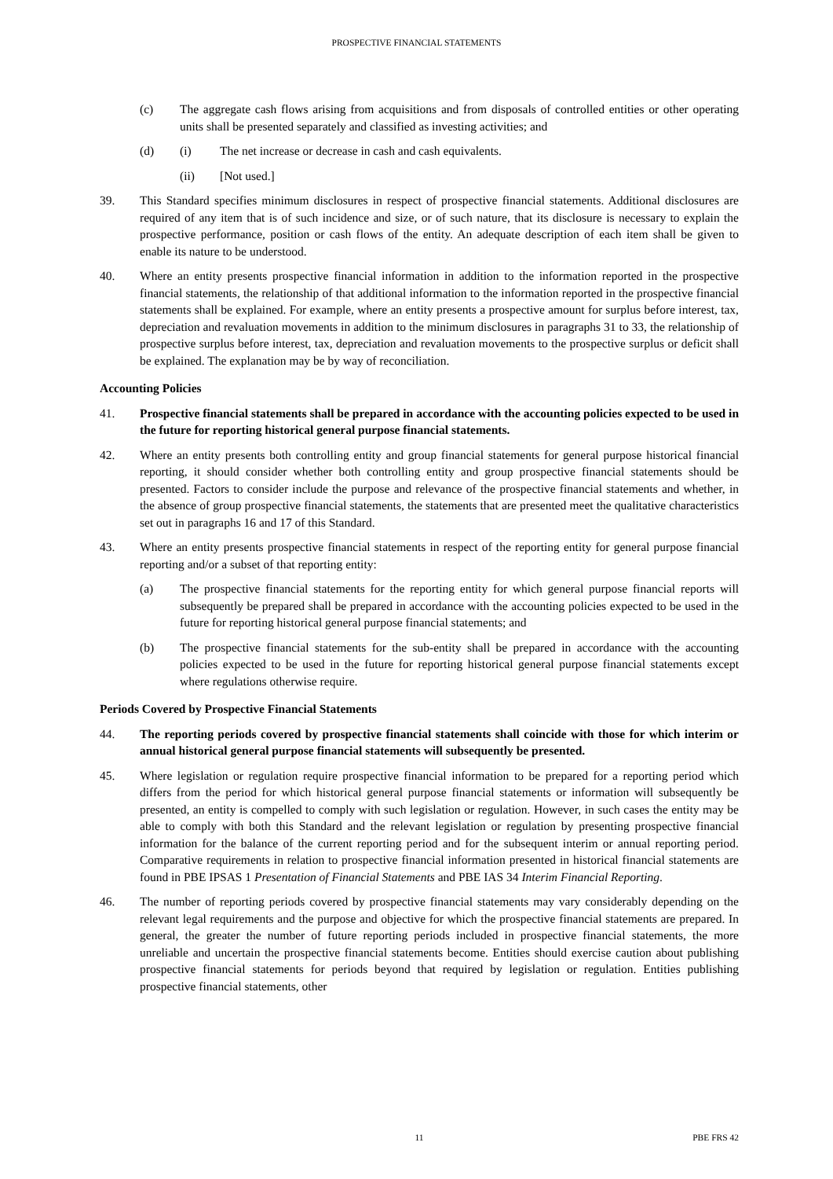PROSPECTIVE FINANCIAL STATEMENTS
(c) The aggregate cash flows arising from acquisitions and from disposals of controlled entities or other operating units shall be presented separately and classified as investing activities; and
(d) (i) The net increase or decrease in cash and cash equivalents.
(ii) [Not used.]
39. This Standard specifies minimum disclosures in respect of prospective financial statements. Additional disclosures are required of any item that is of such incidence and size, or of such nature, that its disclosure is necessary to explain the prospective performance, position or cash flows of the entity. An adequate description of each item shall be given to enable its nature to be understood.
40. Where an entity presents prospective financial information in addition to the information reported in the prospective financial statements, the relationship of that additional information to the information reported in the prospective financial statements shall be explained. For example, where an entity presents a prospective amount for surplus before interest, tax, depreciation and revaluation movements in addition to the minimum disclosures in paragraphs 31 to 33, the relationship of prospective surplus before interest, tax, depreciation and revaluation movements to the prospective surplus or deficit shall be explained. The explanation may be by way of reconciliation.
Accounting Policies
41. Prospective financial statements shall be prepared in accordance with the accounting policies expected to be used in the future for reporting historical general purpose financial statements.
42. Where an entity presents both controlling entity and group financial statements for general purpose historical financial reporting, it should consider whether both controlling entity and group prospective financial statements should be presented. Factors to consider include the purpose and relevance of the prospective financial statements and whether, in the absence of group prospective financial statements, the statements that are presented meet the qualitative characteristics set out in paragraphs 16 and 17 of this Standard.
43. Where an entity presents prospective financial statements in respect of the reporting entity for general purpose financial reporting and/or a subset of that reporting entity:
(a) The prospective financial statements for the reporting entity for which general purpose financial reports will subsequently be prepared shall be prepared in accordance with the accounting policies expected to be used in the future for reporting historical general purpose financial statements; and
(b) The prospective financial statements for the sub-entity shall be prepared in accordance with the accounting policies expected to be used in the future for reporting historical general purpose financial statements except where regulations otherwise require.
Periods Covered by Prospective Financial Statements
44. The reporting periods covered by prospective financial statements shall coincide with those for which interim or annual historical general purpose financial statements will subsequently be presented.
45. Where legislation or regulation require prospective financial information to be prepared for a reporting period which differs from the period for which historical general purpose financial statements or information will subsequently be presented, an entity is compelled to comply with such legislation or regulation. However, in such cases the entity may be able to comply with both this Standard and the relevant legislation or regulation by presenting prospective financial information for the balance of the current reporting period and for the subsequent interim or annual reporting period. Comparative requirements in relation to prospective financial information presented in historical financial statements are found in PBE IPSAS 1 Presentation of Financial Statements and PBE IAS 34 Interim Financial Reporting.
46. The number of reporting periods covered by prospective financial statements may vary considerably depending on the relevant legal requirements and the purpose and objective for which the prospective financial statements are prepared. In general, the greater the number of future reporting periods included in prospective financial statements, the more unreliable and uncertain the prospective financial statements become. Entities should exercise caution about publishing prospective financial statements for periods beyond that required by legislation or regulation. Entities publishing prospective financial statements, other
11 PBE FRS 42